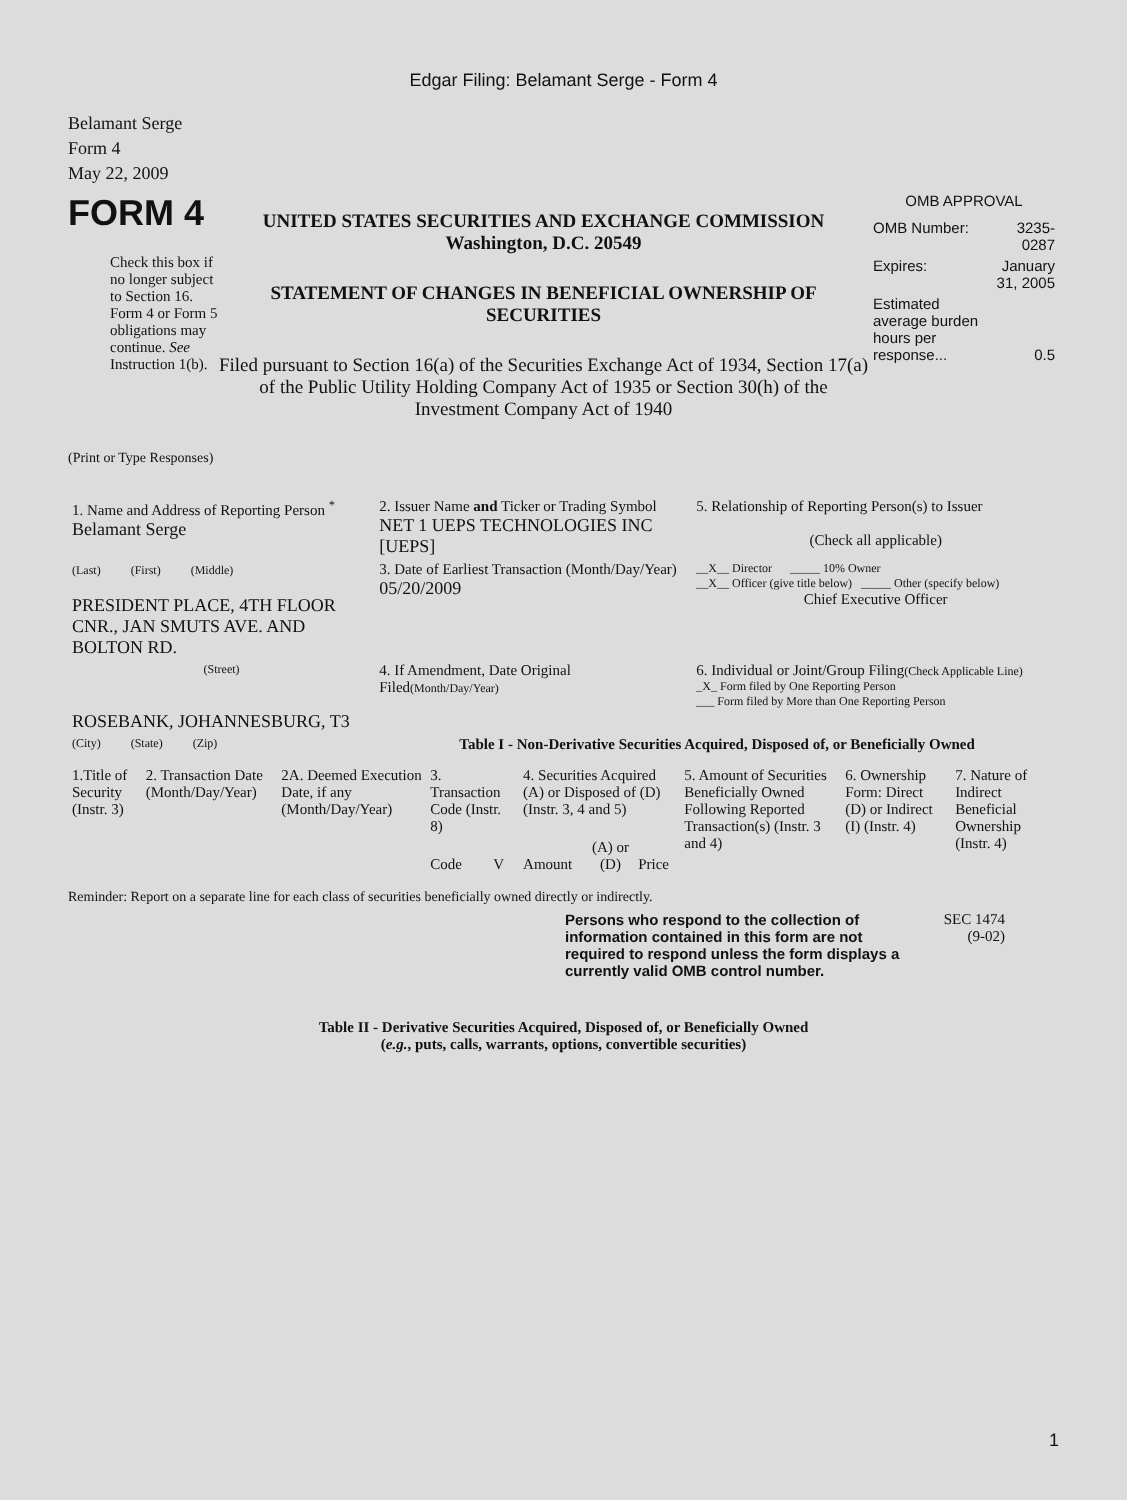Edgar Filing: Belamant Serge - Form 4
Belamant Serge
Form 4
May 22, 2009
FORM 4
Check this box if no longer subject to Section 16. Form 4 or Form 5 obligations may continue. See Instruction 1(b).
UNITED STATES SECURITIES AND EXCHANGE COMMISSION
Washington, D.C. 20549
STATEMENT OF CHANGES IN BENEFICIAL OWNERSHIP OF SECURITIES
Filed pursuant to Section 16(a) of the Securities Exchange Act of 1934, Section 17(a) of the Public Utility Holding Company Act of 1935 or Section 30(h) of the Investment Company Act of 1940
OMB APPROVAL
| OMB Number: | 3235-0287 |
| Expires: | January 31, 2005 |
| Estimated average burden hours per response... | 0.5 |
(Print or Type Responses)
| 1. Name and Address of Reporting Person <sup>*</sup> Belamant Serge | 2. Issuer Name and Ticker or Trading Symbol NET 1 UEPS TECHNOLOGIES INC [UEPS] | 5. Relationship of Reporting Person(s) to Issuer (Check all applicable) |
| (Last) (First) (Middle) PRESIDENT PLACE, 4TH FLOOR CNR., JAN SMUTS AVE. AND BOLTON RD. | 3. Date of Earliest Transaction (Month/Day/Year) 05/20/2009 | __X__ Director _____ 10% Owner __X__ Officer (give title below) _____ Other (specify below) Chief Executive Officer |
| (Street) ROSEBANK, JOHANNESBURG, T3 | 4. If Amendment, Date Original Filed (Month/Day/Year) | 6. Individual or Joint/Group Filing (Check Applicable Line) _X_ Form filed by One Reporting Person ___ Form filed by More than One Reporting Person |
| (City) (State) (Zip) | Table I - Non-Derivative Securities Acquired, Disposed of, or Beneficially Owned | |
| 1.Title of Security (Instr. 3) | 2. Transaction Date (Month/Day/Year) | 2A. Deemed Execution Date, if any (Month/Day/Year) | 3. Transaction Code (Instr. 8) | | 4. Securities Acquired (A) or Disposed of (D) (Instr. 3, 4 and 5) | | | 5. Amount of Securities Beneficially Owned Following Reported Transaction(s) (Instr. 3 and 4) | 6. Ownership Form: Direct (D) or Indirect (I) (Instr. 4) | 7. Nature of Indirect Beneficial Ownership (Instr. 4) |
| | | | Code | V | Amount | (A) or (D) | Price | | | |
Reminder: Report on a separate line for each class of securities beneficially owned directly or indirectly.
Persons who respond to the collection of information contained in this form are not required to respond unless the form displays a currently valid OMB control number.
SEC 1474
(9-02)
Table II - Derivative Securities Acquired, Disposed of, or Beneficially Owned
(e.g., puts, calls, warrants, options, convertible securities)
1